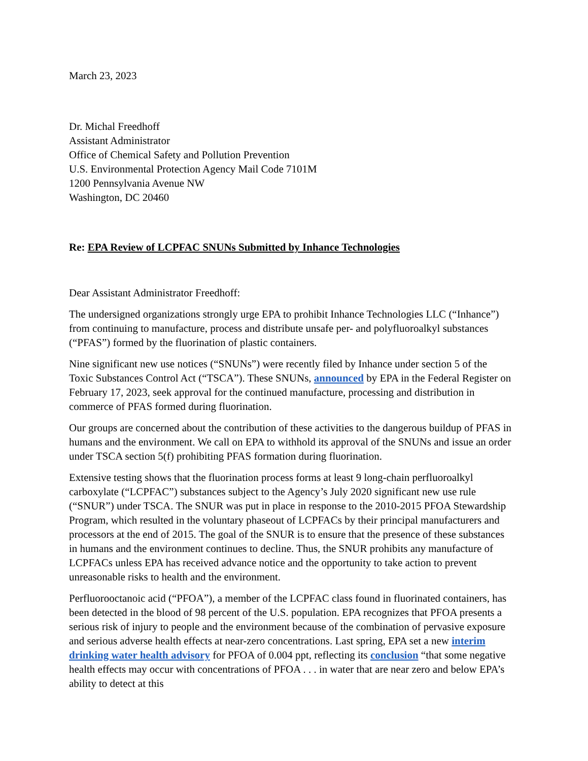March 23, 2023
Dr. Michal Freedhoff
Assistant Administrator
Office of Chemical Safety and Pollution Prevention
U.S. Environmental Protection Agency Mail Code 7101M
1200 Pennsylvania Avenue NW
Washington, DC 20460
Re: EPA Review of LCPFAC SNUNs Submitted by Inhance Technologies
Dear Assistant Administrator Freedhoff:
The undersigned organizations strongly urge EPA to prohibit Inhance Technologies LLC (“Inhance”) from continuing to manufacture, process and distribute unsafe per- and polyfluoroalkyl substances (“PFAS”) formed by the fluorination of plastic containers.
Nine significant new use notices (“SNUNs”) were recently filed by Inhance under section 5 of the Toxic Substances Control Act (“TSCA”). These SNUNs, announced by EPA in the Federal Register on February 17, 2023, seek approval for the continued manufacture, processing and distribution in commerce of PFAS formed during fluorination.
Our groups are concerned about the contribution of these activities to the dangerous buildup of PFAS in humans and the environment. We call on EPA to withhold its approval of the SNUNs and issue an order under TSCA section 5(f) prohibiting PFAS formation during fluorination.
Extensive testing shows that the fluorination process forms at least 9 long-chain perfluoroalkyl carboxylate (“LCPFAC”) substances subject to the Agency’s July 2020 significant new use rule (“SNUR”) under TSCA. The SNUR was put in place in response to the 2010-2015 PFOA Stewardship Program, which resulted in the voluntary phaseout of LCPFACs by their principal manufacturers and processors at the end of 2015. The goal of the SNUR is to ensure that the presence of these substances in humans and the environment continues to decline. Thus, the SNUR prohibits any manufacture of LCPFACs unless EPA has received advance notice and the opportunity to take action to prevent unreasonable risks to health and the environment.
Perfluorooctanoic acid (“PFOA”), a member of the LCPFAC class found in fluorinated containers, has been detected in the blood of 98 percent of the U.S. population. EPA recognizes that PFOA presents a serious risk of injury to people and the environment because of the combination of pervasive exposure and serious adverse health effects at near-zero concentrations. Last spring, EPA set a new interim drinking water health advisory for PFOA of 0.004 ppt, reflecting its conclusion “that some negative health effects may occur with concentrations of PFOA . . . in water that are near zero and below EPA’s ability to detect at this